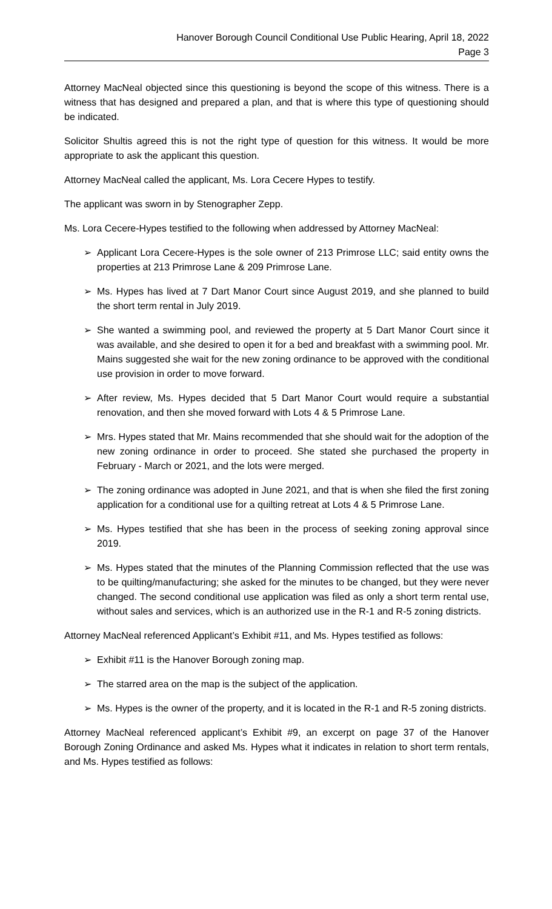Hanover Borough Council Conditional Use Public Hearing, April 18, 2022
Page 3
Attorney MacNeal objected since this questioning is beyond the scope of this witness. There is a witness that has designed and prepared a plan, and that is where this type of questioning should be indicated.
Solicitor Shultis agreed this is not the right type of question for this witness. It would be more appropriate to ask the applicant this question.
Attorney MacNeal called the applicant, Ms. Lora Cecere Hypes to testify.
The applicant was sworn in by Stenographer Zepp.
Ms. Lora Cecere-Hypes testified to the following when addressed by Attorney MacNeal:
➢ Applicant Lora Cecere-Hypes is the sole owner of 213 Primrose LLC; said entity owns the properties at 213 Primrose Lane & 209 Primrose Lane.
➢ Ms. Hypes has lived at 7 Dart Manor Court since August 2019, and she planned to build the short term rental in July 2019.
➢ She wanted a swimming pool, and reviewed the property at 5 Dart Manor Court since it was available, and she desired to open it for a bed and breakfast with a swimming pool. Mr. Mains suggested she wait for the new zoning ordinance to be approved with the conditional use provision in order to move forward.
➢ After review, Ms. Hypes decided that 5 Dart Manor Court would require a substantial renovation, and then she moved forward with Lots 4 & 5 Primrose Lane.
➢ Mrs. Hypes stated that Mr. Mains recommended that she should wait for the adoption of the new zoning ordinance in order to proceed. She stated she purchased the property in February - March or 2021, and the lots were merged.
➢ The zoning ordinance was adopted in June 2021, and that is when she filed the first zoning application for a conditional use for a quilting retreat at Lots 4 & 5 Primrose Lane.
➢ Ms. Hypes testified that she has been in the process of seeking zoning approval since 2019.
➢ Ms. Hypes stated that the minutes of the Planning Commission reflected that the use was to be quilting/manufacturing; she asked for the minutes to be changed, but they were never changed. The second conditional use application was filed as only a short term rental use, without sales and services, which is an authorized use in the R-1 and R-5 zoning districts.
Attorney MacNeal referenced Applicant’s Exhibit #11, and Ms. Hypes testified as follows:
➢ Exhibit #11 is the Hanover Borough zoning map.
➢ The starred area on the map is the subject of the application.
➢ Ms. Hypes is the owner of the property, and it is located in the R-1 and R-5 zoning districts.
Attorney MacNeal referenced applicant’s Exhibit #9, an excerpt on page 37 of the Hanover Borough Zoning Ordinance and asked Ms. Hypes what it indicates in relation to short term rentals, and Ms. Hypes testified as follows: